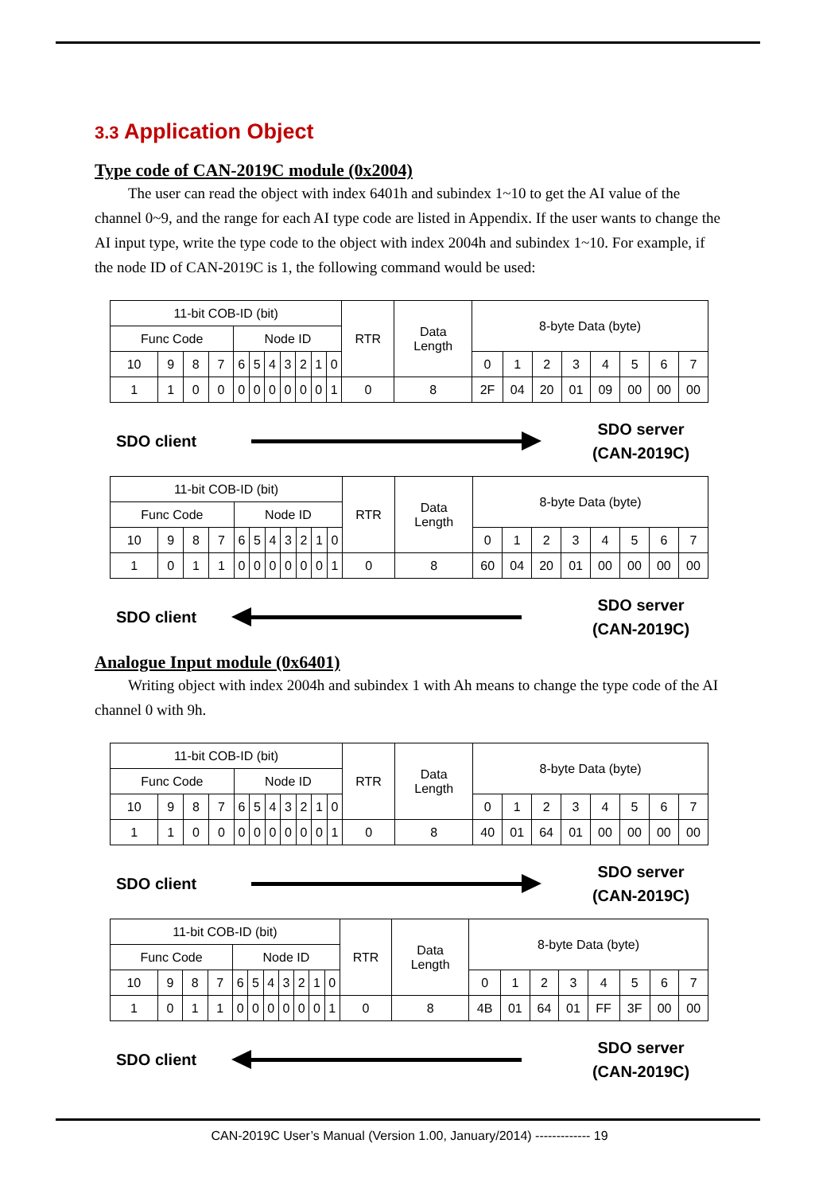3.3 Application Object
Type code of CAN-2019C module (0x2004)
The user can read the object with index 6401h and subindex 1~10 to get the AI value of the channel 0~9, and the range for each AI type code are listed in Appendix. If the user wants to change the AI input type, write the type code to the object with index 2004h and subindex 1~10. For example, if the node ID of CAN-2019C is 1, the following command would be used:
| 11-bit COB-ID (bit) | | | | | | | | | | | RTR | Data Length | 8-byte Data (byte) | | | | | | | |
| Func Code | | | | Node ID | | | | | | | | | | | | | | | | |
| 10 | 9 | 8 | 7 | 6 | 5 | 4 | 3 | 2 | 1 | 0 | | | 0 | 1 | 2 | 3 | 4 | 5 | 6 | 7 |
| 1 | 1 | 0 | 0 | 0 | 0 | 0 | 0 | 0 | 0 | 1 | 0 | 8 | 2F | 04 | 20 | 01 | 09 | 00 | 00 | 00 |
SDO client
SDO server
(CAN-2019C)
| 11-bit COB-ID (bit) | | | | | | | | | | | RTR | Data Length | 8-byte Data (byte) | | | | | | | |
| Func Code | | | | Node ID | | | | | | | | | | | | | | | | |
| 10 | 9 | 8 | 7 | 6 | 5 | 4 | 3 | 2 | 1 | 0 | | | 0 | 1 | 2 | 3 | 4 | 5 | 6 | 7 |
| 1 | 0 | 1 | 1 | 0 | 0 | 0 | 0 | 0 | 0 | 1 | 0 | 8 | 60 | 04 | 20 | 01 | 00 | 00 | 00 | 00 |
SDO client
SDO server
(CAN-2019C)
Analogue Input module (0x6401)
Writing object with index 2004h and subindex 1 with Ah means to change the type code of the AI channel 0 with 9h.
| 11-bit COB-ID (bit) | | | | | | | | | | | RTR | Data Length | 8-byte Data (byte) | | | | | | | |
| Func Code | | | | Node ID | | | | | | | | | | | | | | | | |
| 10 | 9 | 8 | 7 | 6 | 5 | 4 | 3 | 2 | 1 | 0 | | | 0 | 1 | 2 | 3 | 4 | 5 | 6 | 7 |
| 1 | 1 | 0 | 0 | 0 | 0 | 0 | 0 | 0 | 0 | 1 | 0 | 8 | 40 | 01 | 64 | 01 | 00 | 00 | 00 | 00 |
SDO client
SDO server
(CAN-2019C)
| 11-bit COB-ID (bit) | | | | | | | | | | | RTR | Data Length | 8-byte Data (byte) | | | | | | | |
| Func Code | | | | Node ID | | | | | | | | | | | | | | | | |
| 10 | 9 | 8 | 7 | 6 | 5 | 4 | 3 | 2 | 1 | 0 | | | 0 | 1 | 2 | 3 | 4 | 5 | 6 | 7 |
| 1 | 0 | 1 | 1 | 0 | 0 | 0 | 0 | 0 | 0 | 1 | 0 | 8 | 4B | 01 | 64 | 01 | FF | 3F | 00 | 00 |
SDO client
SDO server
(CAN-2019C)
CAN-2019C User’s Manual (Version 1.00, January/2014) ------------- 19